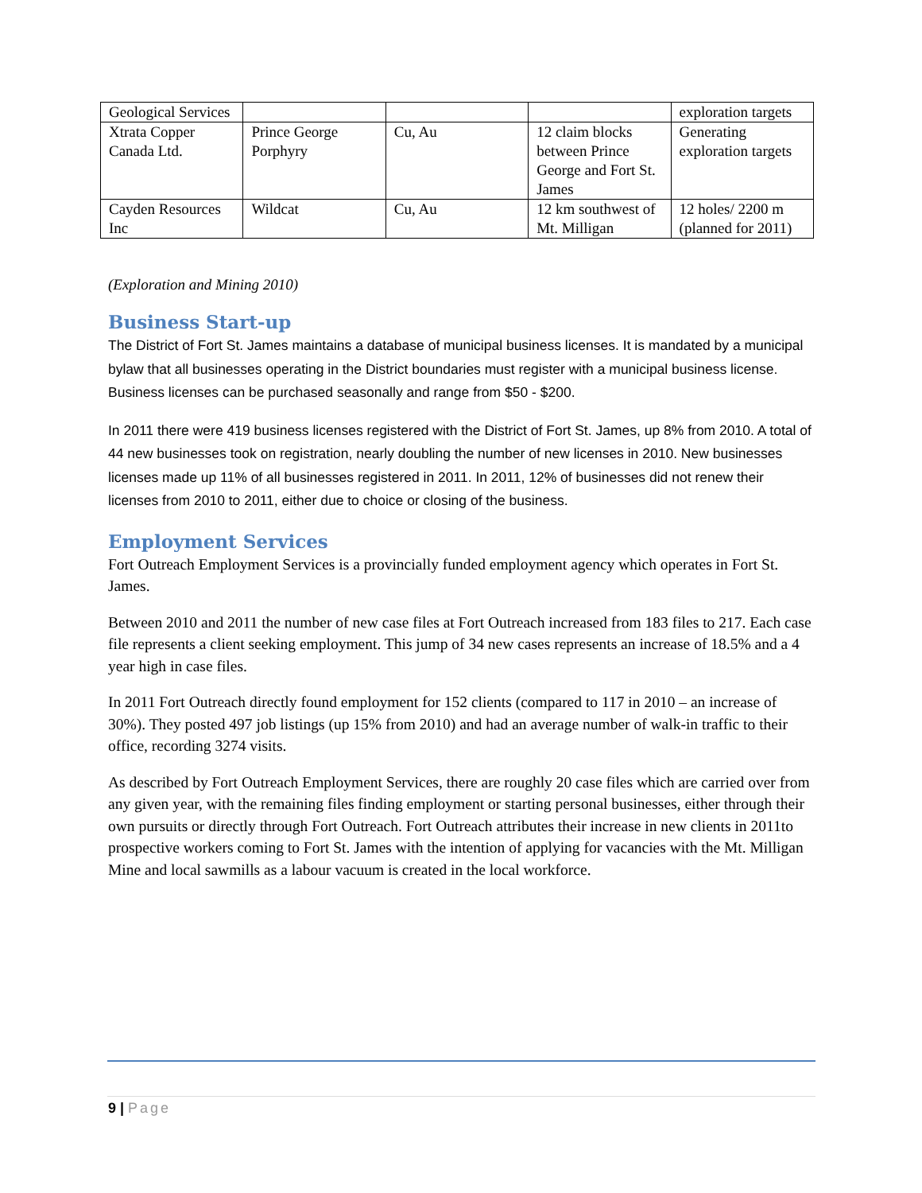| Geological Services | | | | exploration targets |
| Xtrata Copper Canada Ltd. | Prince George Porphyry | Cu, Au | 12 claim blocks between Prince George and Fort St. James | Generating exploration targets |
| Cayden Resources Inc | Wildcat | Cu, Au | 12 km southwest of Mt. Milligan | 12 holes/ 2200 m (planned for 2011) |
(Exploration and Mining 2010)
Business Start-up
The District of Fort St. James maintains a database of municipal business licenses. It is mandated by a municipal bylaw that all businesses operating in the District boundaries must register with a municipal business license. Business licenses can be purchased seasonally and range from $50 - $200.
In 2011 there were 419 business licenses registered with the District of Fort St. James, up 8% from 2010. A total of 44 new businesses took on registration, nearly doubling the number of new licenses in 2010. New businesses licenses made up 11% of all businesses registered in 2011. In 2011, 12% of businesses did not renew their licenses from 2010 to 2011, either due to choice or closing of the business.
Employment Services
Fort Outreach Employment Services is a provincially funded employment agency which operates in Fort St. James.
Between 2010 and 2011 the number of new case files at Fort Outreach increased from 183 files to 217. Each case file represents a client seeking employment. This jump of 34 new cases represents an increase of 18.5% and a 4 year high in case files.
In 2011 Fort Outreach directly found employment for 152 clients (compared to 117 in 2010 – an increase of 30%). They posted 497 job listings (up 15% from 2010) and had an average number of walk-in traffic to their office, recording 3274 visits.
As described by Fort Outreach Employment Services, there are roughly 20 case files which are carried over from any given year, with the remaining files finding employment or starting personal businesses, either through their own pursuits or directly through Fort Outreach. Fort Outreach attributes their increase in new clients in 2011to prospective workers coming to Fort St. James with the intention of applying for vacancies with the Mt. Milligan Mine and local sawmills as a labour vacuum is created in the local workforce.
9 | Page